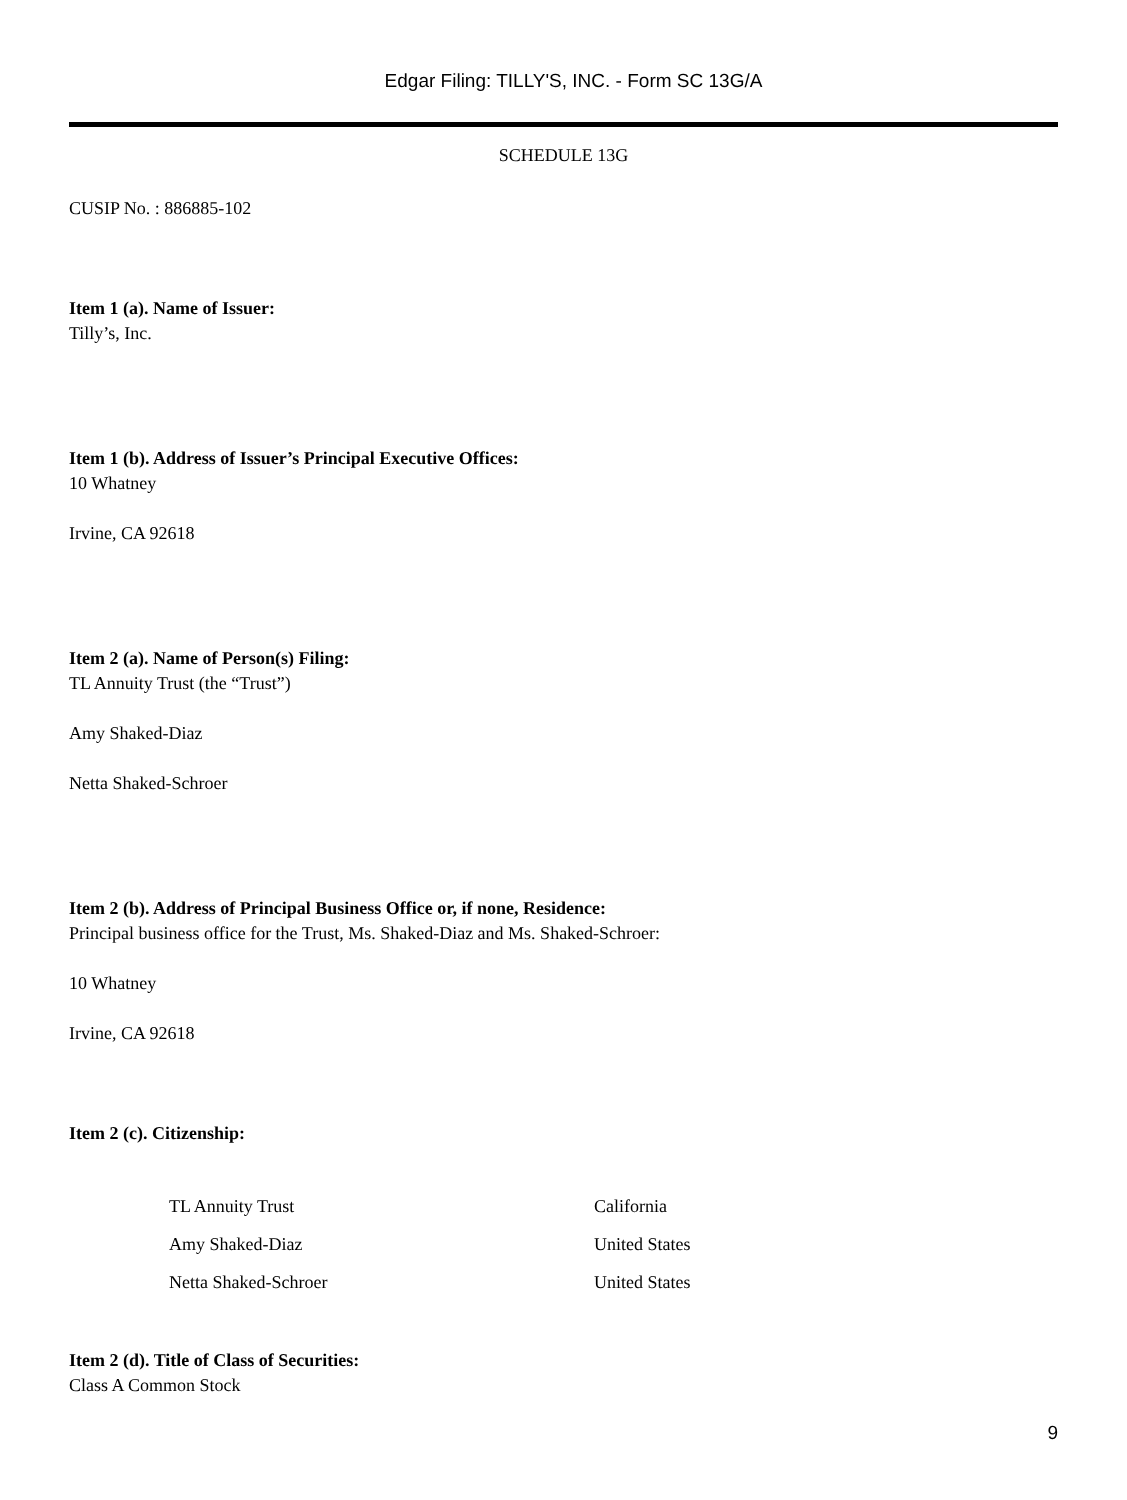Edgar Filing: TILLY'S, INC. - Form SC 13G/A
SCHEDULE 13G
CUSIP No. : 886885-102
Item 1 (a). Name of Issuer:
Tilly’s, Inc.
Item 1 (b). Address of Issuer’s Principal Executive Offices:
10 Whatney
Irvine, CA 92618
Item 2 (a). Name of Person(s) Filing:
TL Annuity Trust (the “Trust”)
Amy Shaked-Diaz
Netta Shaked-Schroer
Item 2 (b). Address of Principal Business Office or, if none, Residence:
Principal business office for the Trust, Ms. Shaked-Diaz and Ms. Shaked-Schroer:
10 Whatney
Irvine, CA 92618
Item 2 (c). Citizenship:
| TL Annuity Trust | California |
| Amy Shaked-Diaz | United States |
| Netta Shaked-Schroer | United States |
Item 2 (d). Title of Class of Securities:
Class A Common Stock
9